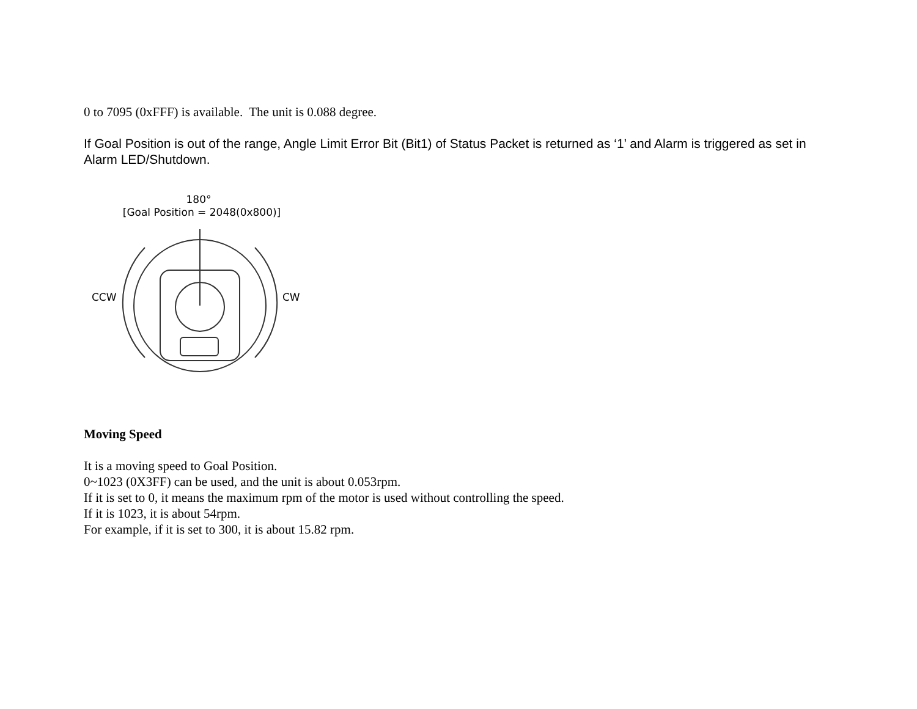0 to 7095 (0xFFF) is available. The unit is 0.088 degree.
If Goal Position is out of the range, Angle Limit Error Bit (Bit1) of Status Packet is returned as ‘1’ and Alarm is triggered as set in Alarm LED/Shutdown.
180°
[Goal Position = 2048(0x800)]
CCW
CW
Moving Speed
It is a moving speed to Goal Position.
0~1023 (0X3FF) can be used, and the unit is about 0.053rpm.
If it is set to 0, it means the maximum rpm of the motor is used without controlling the speed.
If it is 1023, it is about 54rpm.
For example, if it is set to 300, it is about 15.82 rpm.